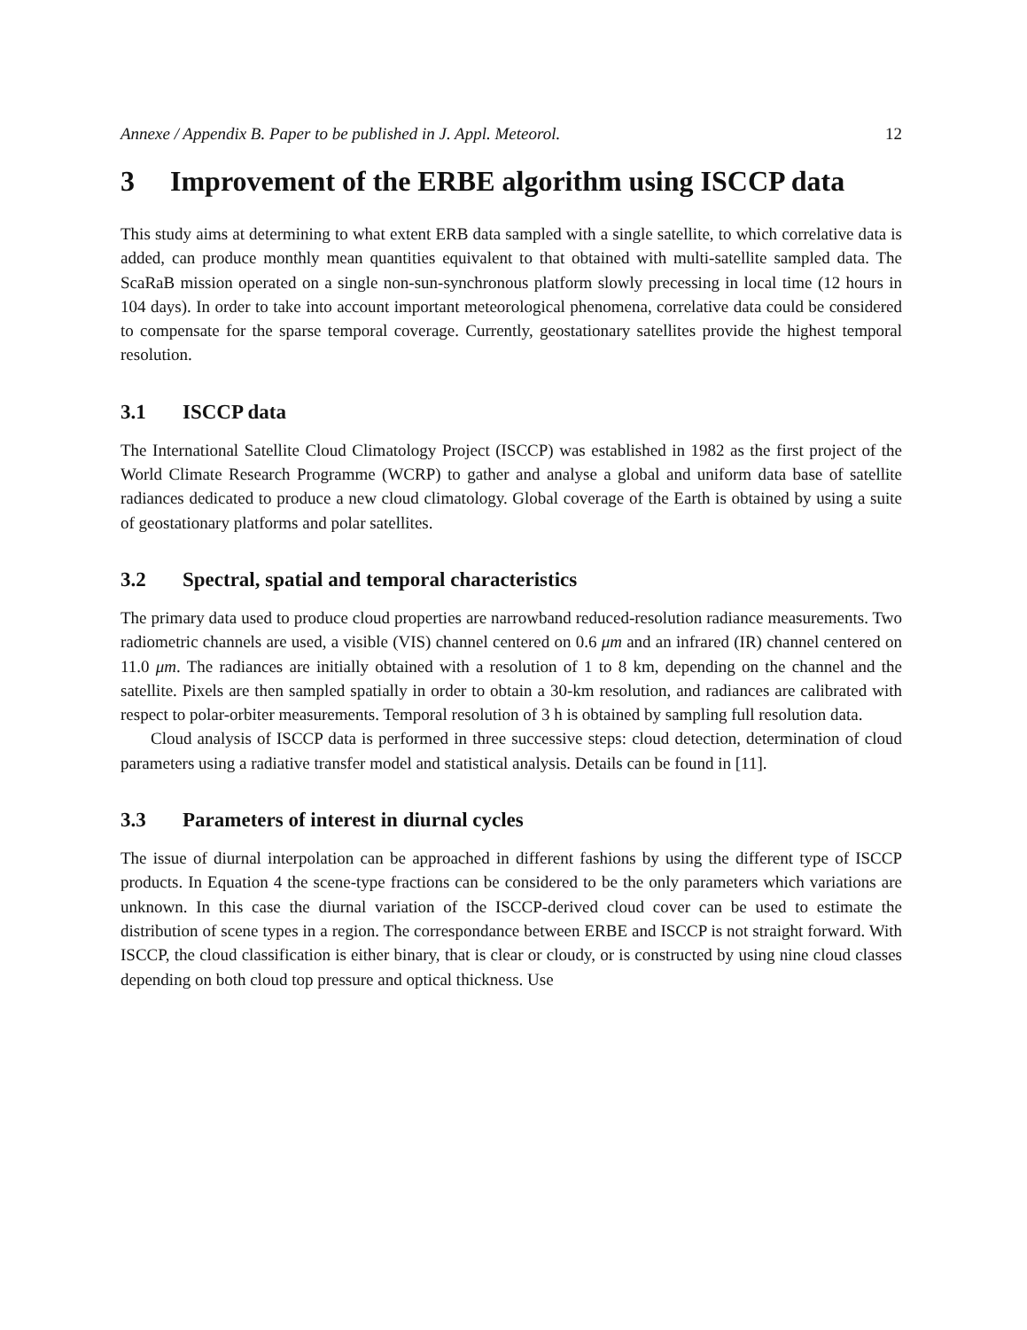Annexe / Appendix B. Paper to be published in J. Appl. Meteorol. 12
3 Improvement of the ERBE algorithm using ISCCP data
This study aims at determining to what extent ERB data sampled with a single satellite, to which correlative data is added, can produce monthly mean quantities equivalent to that obtained with multi-satellite sampled data. The ScaRaB mission operated on a single non-sun-synchronous platform slowly precessing in local time (12 hours in 104 days). In order to take into account important meteorological phenomena, correlative data could be considered to compensate for the sparse temporal coverage. Currently, geostationary satellites provide the highest temporal resolution.
3.1 ISCCP data
The International Satellite Cloud Climatology Project (ISCCP) was established in 1982 as the first project of the World Climate Research Programme (WCRP) to gather and analyse a global and uniform data base of satellite radiances dedicated to produce a new cloud climatology. Global coverage of the Earth is obtained by using a suite of geostationary platforms and polar satellites.
3.2 Spectral, spatial and temporal characteristics
The primary data used to produce cloud properties are narrowband reduced-resolution radiance measurements. Two radiometric channels are used, a visible (VIS) channel centered on 0.6 μm and an infrared (IR) channel centered on 11.0 μm. The radiances are initially obtained with a resolution of 1 to 8 km, depending on the channel and the satellite. Pixels are then sampled spatially in order to obtain a 30-km resolution, and radiances are calibrated with respect to polar-orbiter measurements. Temporal resolution of 3 h is obtained by sampling full resolution data.
Cloud analysis of ISCCP data is performed in three successive steps: cloud detection, determination of cloud parameters using a radiative transfer model and statistical analysis. Details can be found in [11].
3.3 Parameters of interest in diurnal cycles
The issue of diurnal interpolation can be approached in different fashions by using the different type of ISCCP products. In Equation 4 the scene-type fractions can be considered to be the only parameters which variations are unknown. In this case the diurnal variation of the ISCCP-derived cloud cover can be used to estimate the distribution of scene types in a region. The correspondance between ERBE and ISCCP is not straight forward. With ISCCP, the cloud classification is either binary, that is clear or cloudy, or is constructed by using nine cloud classes depending on both cloud top pressure and optical thickness. Use